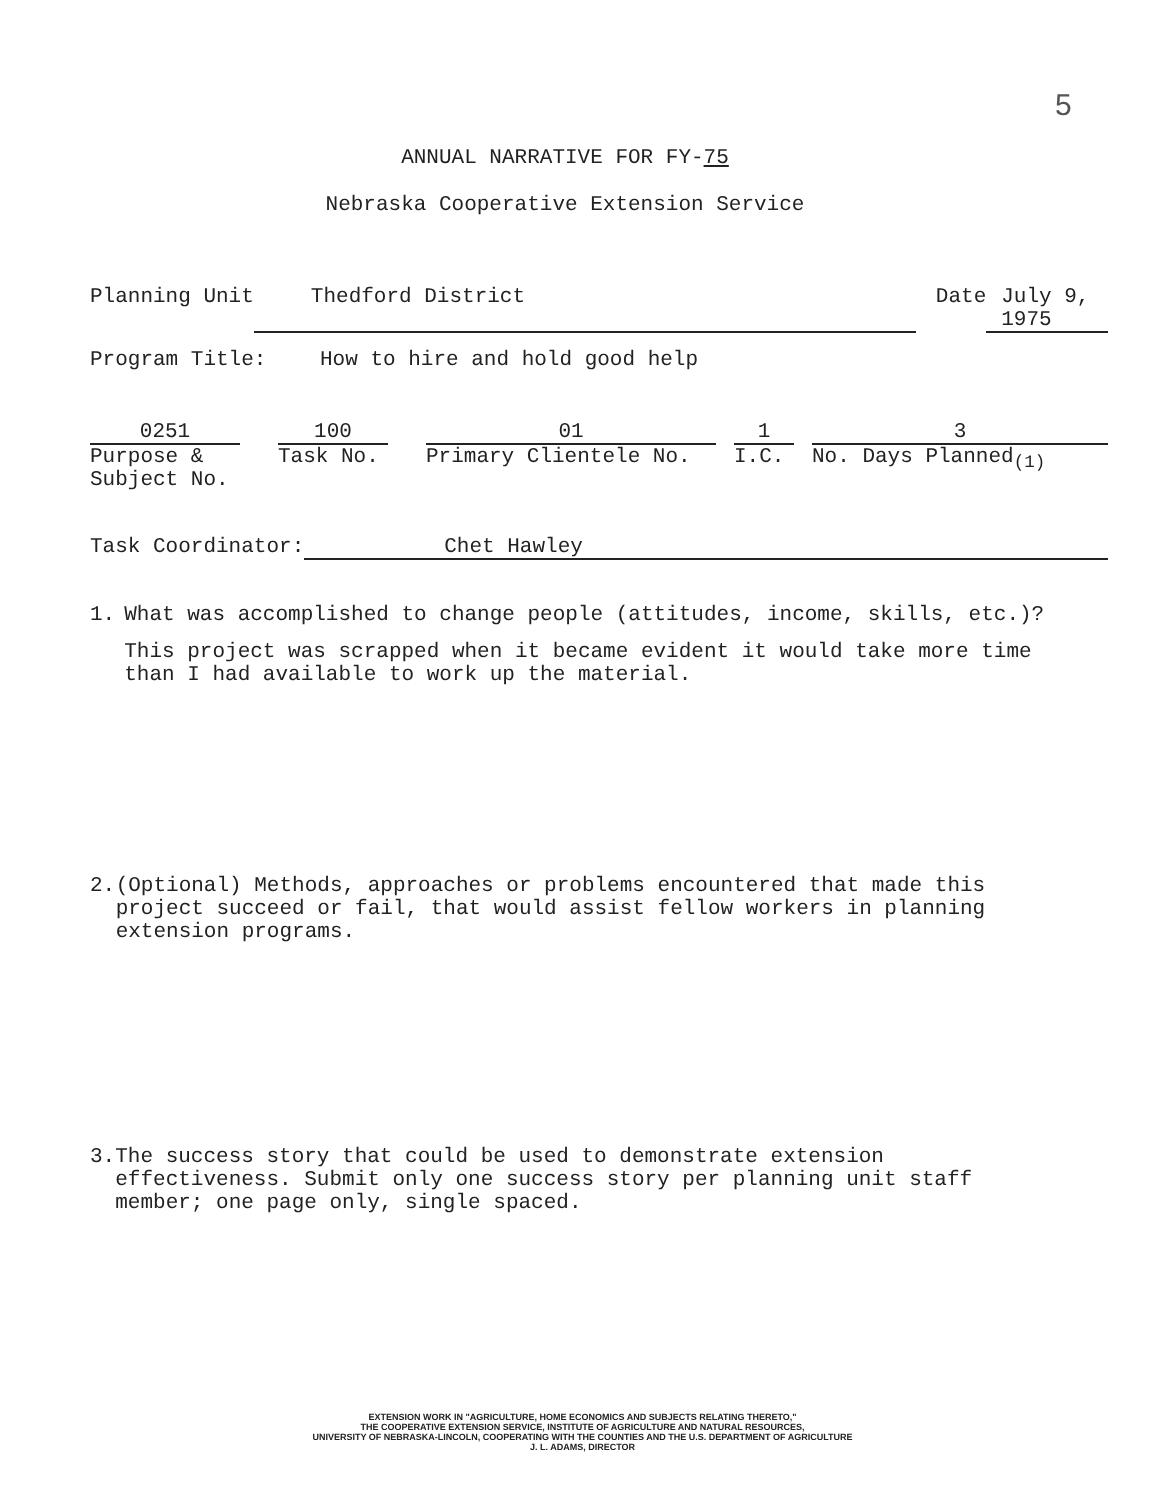5
ANNUAL NARRATIVE FOR FY-75
Nebraska Cooperative Extension Service
Planning Unit Thedford District Date July 9, 1975
Program Title: How to hire and hold good help
0251
Purpose &
Subject No.
100
Task No.
01
Primary Clientele No.
1
I.C.
3
No. Days Planned<sub>(1)</sub>
Task Coordinator: Chet Hawley
1. What was accomplished to change people (attitudes, income, skills, etc.)?
This project was scrapped when it became evident it would take more time than I had available to work up the material.
2. (Optional) Methods, approaches or problems encountered that made this project succeed or fail, that would assist fellow workers in planning extension programs.
3. The success story that could be used to demonstrate extension effectiveness. Submit only one success story per planning unit staff member; one page only, single spaced.
EXTENSION WORK IN "AGRICULTURE, HOME ECONOMICS AND SUBJECTS RELATING THERETO,"
THE COOPERATIVE EXTENSION SERVICE, INSTITUTE OF AGRICULTURE AND NATURAL RESOURCES,
UNIVERSITY OF NEBRASKA-LINCOLN, COOPERATING WITH THE COUNTIES AND THE U.S. DEPARTMENT OF AGRICULTURE
J. L. ADAMS, DIRECTOR